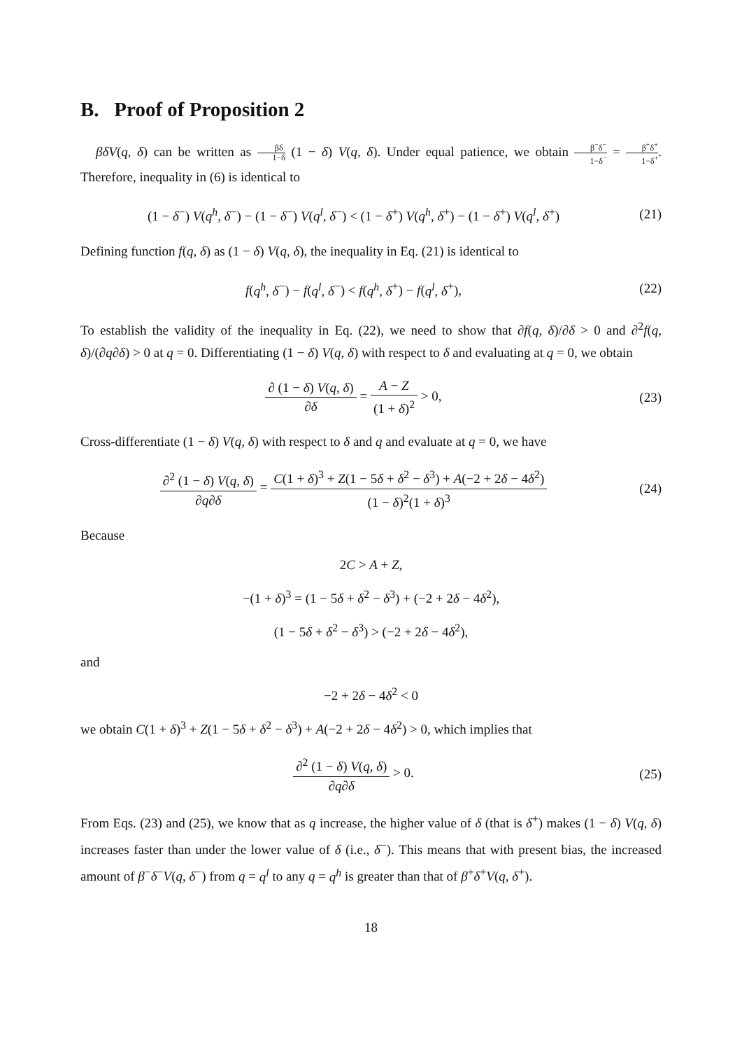B. Proof of Proposition 2
βδV(q, δ) can be written as βδ 1−δ (1 − δ) V(q, δ). Under equal patience, we obtain β<sup>−</sup>δ<sup>−</sup> 1−δ<sup>−</sup> = β<sup>+</sup>δ<sup>+</sup> 1−δ<sup>+</sup>. Therefore, inequality in (6) is identical to
(1 − δ<sup>−</sup>) V(q<sup>h</sup>, δ<sup>−</sup>) − (1 − δ<sup>−</sup>) V(q<sup>l</sup>, δ<sup>−</sup>) < (1 − δ<sup>+</sup>) V(q<sup>h</sup>, δ<sup>+</sup>) − (1 − δ<sup>+</sup>) V(q<sup>l</sup>, δ<sup>+</sup>)
(21)
Defining function f(q, δ) as (1 − δ) V(q, δ), the inequality in Eq. (21) is identical to
f(q<sup>h</sup>, δ<sup>−</sup>) − f(q<sup>l</sup>, δ<sup>−</sup>) < f(q<sup>h</sup>, δ<sup>+</sup>) − f(q<sup>l</sup>, δ<sup>+</sup>),
(22)
To establish the validity of the inequality in Eq. (22), we need to show that ∂f(q, δ)/∂δ > 0 and ∂<sup>2</sup>f(q, δ)/(∂q∂δ) > 0 at q = 0. Differentiating (1 − δ) V(q, δ) with respect to δ and evaluating at q = 0, we obtain
∂ (1 − δ) V(q, δ) ∂δ = A − Z (1 + δ)<sup>2</sup> > 0,
(23)
Cross-differentiate (1 − δ) V(q, δ) with respect to δ and q and evaluate at q = 0, we have
∂<sup>2</sup> (1 − δ) V(q, δ) ∂q∂δ = C(1 + δ)<sup>3</sup> + Z(1 − 5δ + δ<sup>2</sup> − δ<sup>3</sup>) + A(−2 + 2δ − 4δ<sup>2</sup>) (1 − δ)<sup>2</sup>(1 + δ)<sup>3</sup>
(24)
Because
2C > A + Z,
−(1 + δ)<sup>3</sup> = (1 − 5δ + δ<sup>2</sup> − δ<sup>3</sup>) + (−2 + 2δ − 4δ<sup>2</sup>),
(1 − 5δ + δ<sup>2</sup> − δ<sup>3</sup>) > (−2 + 2δ − 4δ<sup>2</sup>),
and
−2 + 2δ − 4δ<sup>2</sup> < 0
we obtain C(1 + δ)<sup>3</sup> + Z(1 − 5δ + δ<sup>2</sup> − δ<sup>3</sup>) + A(−2 + 2δ − 4δ<sup>2</sup>) > 0, which implies that
∂<sup>2</sup> (1 − δ) V(q, δ) ∂q∂δ > 0. (25)
From Eqs. (23) and (25), we know that as q increase, the higher value of δ (that is δ<sup>+</sup>) makes (1 − δ) V(q, δ) increases faster than under the lower value of δ (i.e., δ<sup>−</sup>). This means that with present bias, the increased amount of β<sup>−</sup>δ<sup>−</sup>V(q, δ<sup>−</sup>) from q = q<sup>l</sup> to any q = q<sup>h</sup> is greater than that of β<sup>+</sup>δ<sup>+</sup>V(q, δ<sup>+</sup>).
18